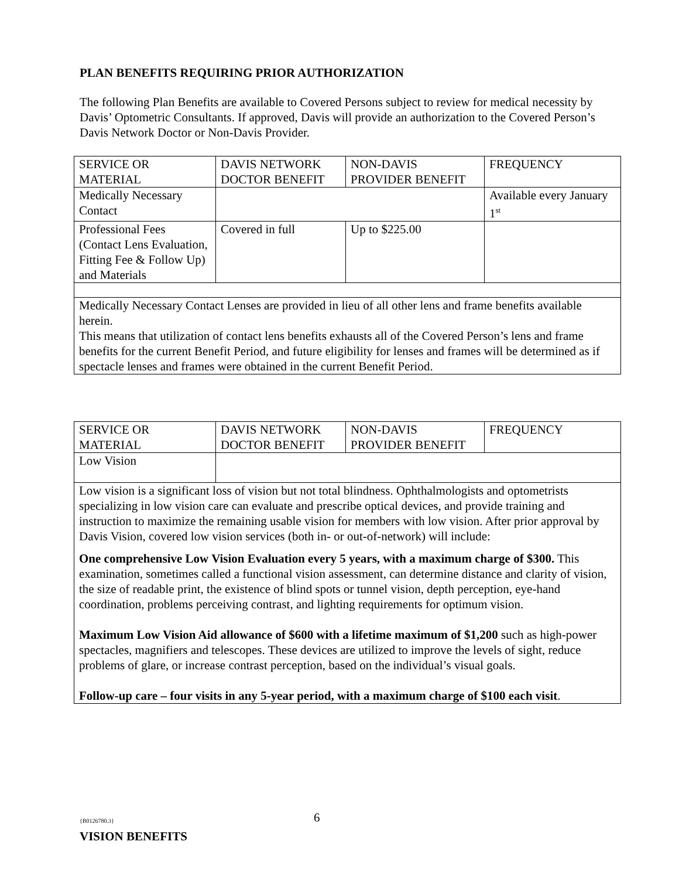PLAN BENEFITS REQUIRING PRIOR AUTHORIZATION
The following Plan Benefits are available to Covered Persons subject to review for medical necessity by Davis’ Optometric Consultants. If approved, Davis will provide an authorization to the Covered Person’s Davis Network Doctor or Non-Davis Provider.
| SERVICE OR MATERIAL | DAVIS NETWORK DOCTOR BENEFIT | NON-DAVIS PROVIDER BENEFIT | FREQUENCY |
| Medically Necessary Contact | | | Available every January 1<sup>st</sup> |
| Professional Fees (Contact Lens Evaluation, Fitting Fee & Follow Up) and Materials | Covered in full | Up to $225.00 | |
| Medically Necessary Contact Lenses are provided in lieu of all other lens and frame benefits available herein. This means that utilization of contact lens benefits exhausts all of the Covered Person’s lens and frame benefits for the current Benefit Period, and future eligibility for lenses and frames will be determined as if spectacle lenses and frames were obtained in the current Benefit Period. | | | |
| SERVICE OR MATERIAL | DAVIS NETWORK DOCTOR BENEFIT | NON-DAVIS PROVIDER BENEFIT | FREQUENCY |
| Low Vision | | | |
| Low vision is a significant loss of vision but not total blindness. Ophthalmologists and optometrists specializing in low vision care can evaluate and prescribe optical devices, and provide training and instruction to maximize the remaining usable vision for members with low vision. After prior approval by Davis Vision, covered low vision services (both in- or out-of-network) will include: One comprehensive Low Vision Evaluation every 5 years, with a maximum charge of $300. This examination, sometimes called a functional vision assessment, can determine distance and clarity of vision, the size of readable print, the existence of blind spots or tunnel vision, depth perception, eye-hand coordination, problems perceiving contrast, and lighting requirements for optimum vision. Maximum Low Vision Aid allowance of $600 with a lifetime maximum of $1,200 such as high-power spectacles, magnifiers and telescopes. These devices are utilized to improve the levels of sight, reduce problems of glare, or increase contrast perception, based on the individual’s visual goals. Follow-up care – four visits in any 5-year period, with a maximum charge of $100 each visit . | | | |
{B0126780.3} 6
VISION BENEFITS